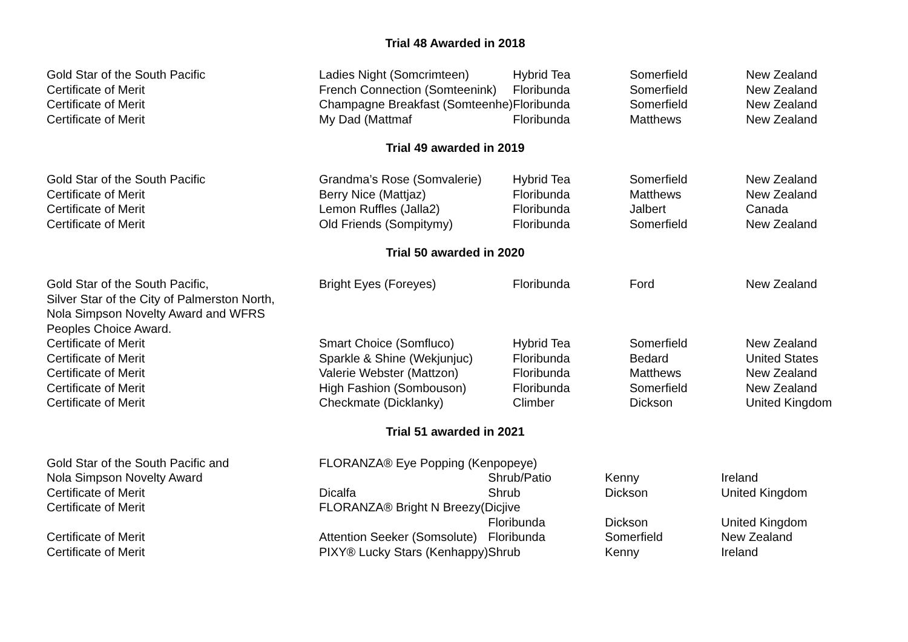Trial 48 Awarded in 2018
| Gold Star of the South Pacific | Ladies Night (Somcrimteen) | Hybrid Tea | Somerfield | New Zealand |
| Certificate of Merit | French Connection (Somteenink) | Floribunda | Somerfield | New Zealand |
| Certificate of Merit | Champagne Breakfast (Somteenhe) | Floribunda | Somerfield | New Zealand |
| Certificate of Merit | My Dad (Mattmaf | Floribunda | Matthews | New Zealand |
Trial 49 awarded in 2019
| Gold Star of the South Pacific | Grandma’s Rose (Somvalerie) | Hybrid Tea | Somerfield | New Zealand |
| Certificate of Merit | Berry Nice (Mattjaz) | Floribunda | Matthews | New Zealand |
| Certificate of Merit | Lemon Ruffles (Jalla2) | Floribunda | Jalbert | Canada |
| Certificate of Merit | Old Friends (Sompitymy) | Floribunda | Somerfield | New Zealand |
Trial 50 awarded in 2020
| Gold Star of the South Pacific, Silver Star of the City of Palmerston North, Nola Simpson Novelty Award and WFRS Peoples Choice Award. | Bright Eyes (Foreyes) | Floribunda | Ford | New Zealand |
| Certificate of Merit | Smart Choice (Somfluco) | Hybrid Tea | Somerfield | New Zealand |
| Certificate of Merit | Sparkle & Shine (Wekjunjuc) | Floribunda | Bedard | United States |
| Certificate of Merit | Valerie Webster (Mattzon) | Floribunda | Matthews | New Zealand |
| Certificate of Merit | High Fashion (Sombouson) | Floribunda | Somerfield | New Zealand |
| Certificate of Merit | Checkmate (Dicklanky) | Climber | Dickson | United Kingdom |
Trial 51 awarded in 2021
| Gold Star of the South Pacific and | FLORANZA® Eye Popping (Kenpopeye) | | | |
| Nola Simpson Novelty Award | | Shrub/Patio | Kenny | Ireland |
| Certificate of Merit | Dicalfa | Shrub | Dickson | United Kingdom |
| Certificate of Merit | FLORANZA® Bright N Breezy(Dicjive | | | |
| | | Floribunda | Dickson | United Kingdom |
| Certificate of Merit | Attention Seeker (Somsolute) | Floribunda | Somerfield | New Zealand |
| Certificate of Merit | PIXY® Lucky Stars (Kenhappy) | Shrub | Kenny | Ireland |